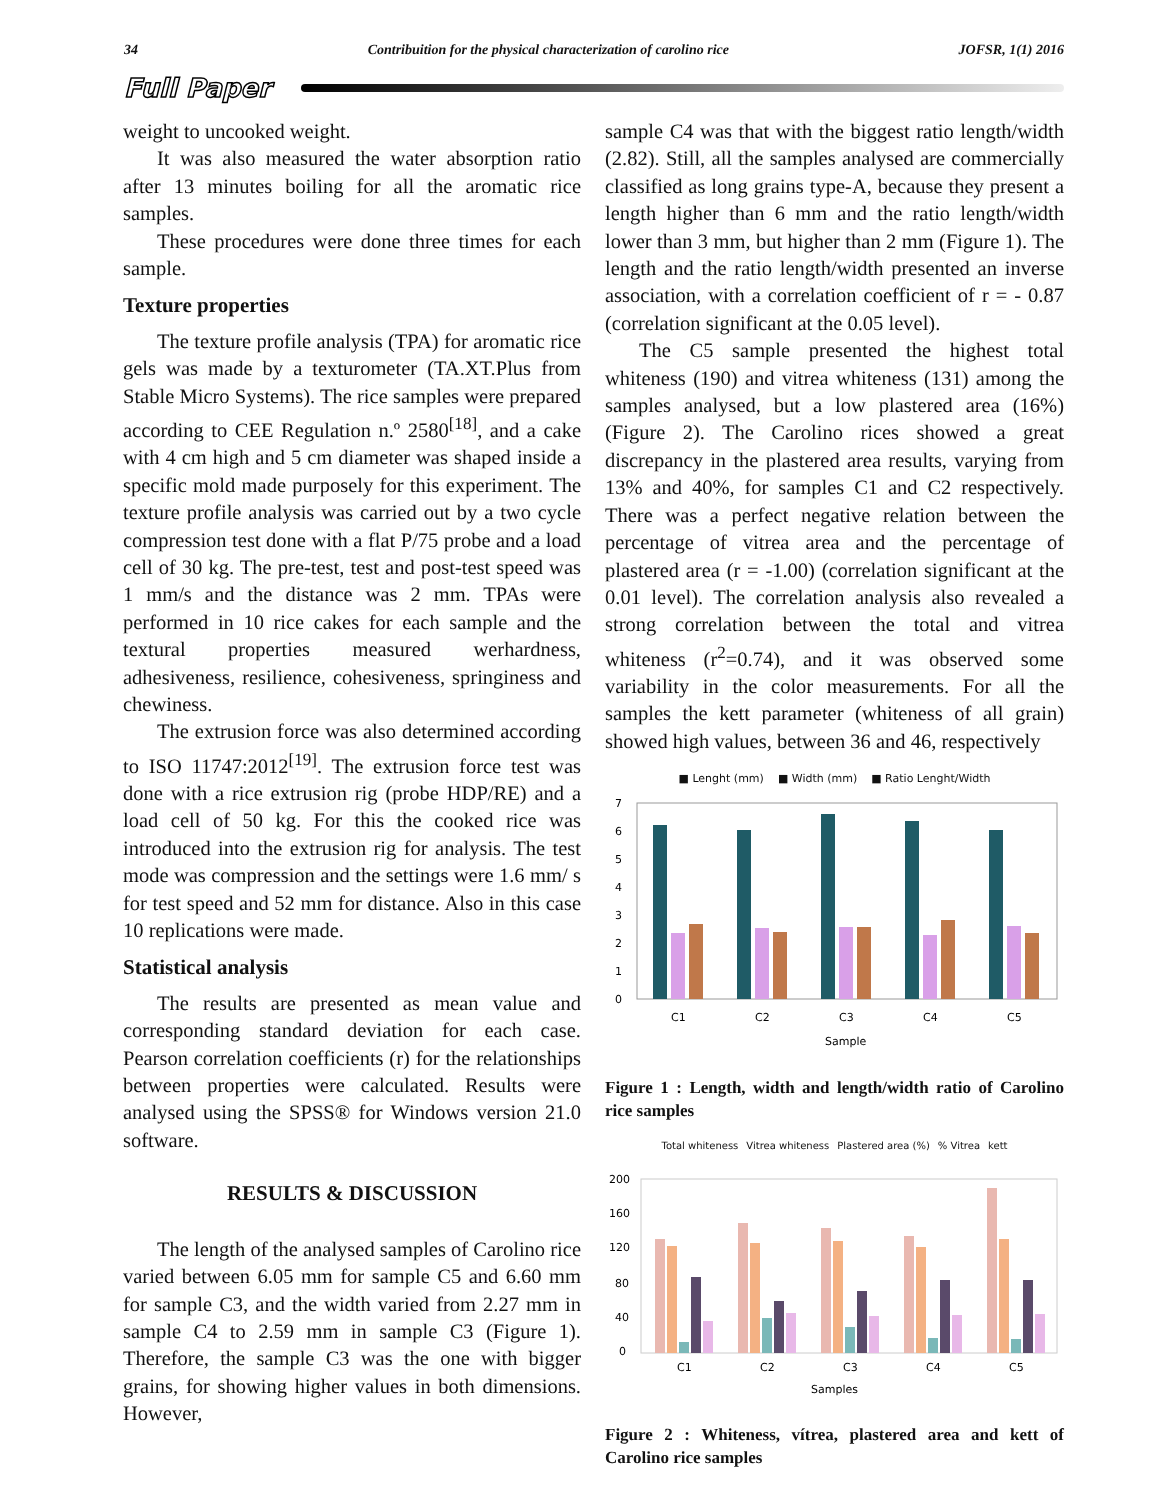34 Contribuition for the physical characterization of carolino rice JOFSR, 1(1) 2016
Full Paper
weight to uncooked weight.
It was also measured the water absorption ratio after 13 minutes boiling for all the aromatic rice samples.
These procedures were done three times for each sample.
Texture properties
The texture profile analysis (TPA) for aromatic rice gels was made by a texturometer (TA.XT.Plus from Stable Micro Systems). The rice samples were prepared according to CEE Regulation n.º 2580<sup>[18]</sup>, and a cake with 4 cm high and 5 cm diameter was shaped inside a specific mold made purposely for this experiment. The texture profile analysis was carried out by a two cycle compression test done with a flat P/75 probe and a load cell of 30 kg. The pre-test, test and post-test speed was 1 mm/s and the distance was 2 mm. TPAs were performed in 10 rice cakes for each sample and the textural properties measured werhardness, adhesiveness, resilience, cohesiveness, springiness and chewiness.
The extrusion force was also determined according to ISO 11747:2012<sup>[19]</sup>. The extrusion force test was done with a rice extrusion rig (probe HDP/RE) and a load cell of 50 kg. For this the cooked rice was introduced into the extrusion rig for analysis. The test mode was compression and the settings were 1.6 mm/ s for test speed and 52 mm for distance. Also in this case 10 replications were made.
Statistical analysis
The results are presented as mean value and corresponding standard deviation for each case. Pearson correlation coefficients (r) for the relationships between properties were calculated. Results were analysed using the SPSS® for Windows version 21.0 software.
RESULTS & DISCUSSION
The length of the analysed samples of Carolino rice varied between 6.05 mm for sample C5 and 6.60 mm for sample C3, and the width varied from 2.27 mm in sample C4 to 2.59 mm in sample C3 (Figure 1). Therefore, the sample C3 was the one with bigger grains, for showing higher values in both dimensions. However,
sample C4 was that with the biggest ratio length/width (2.82). Still, all the samples analysed are commercially classified as long grains type-A, because they present a length higher than 6 mm and the ratio length/width lower than 3 mm, but higher than 2 mm (Figure 1). The length and the ratio length/width presented an inverse association, with a correlation coefficient of r = - 0.87 (correlation significant at the 0.05 level).
The C5 sample presented the highest total whiteness (190) and vitrea whiteness (131) among the samples analysed, but a low plastered area (16%) (Figure 2). The Carolino rices showed a great discrepancy in the plastered area results, varying from 13% and 40%, for samples C1 and C2 respectively. There was a perfect negative relation between the percentage of vitrea area and the percentage of plastered area (r = -1.00) (correlation significant at the 0.01 level). The correlation analysis also revealed a strong correlation between the total and vitrea whiteness (r<sup>2</sup>=0.74), and it was observed some variability in the color measurements. For all the samples the kett parameter (whiteness of all grain) showed high values, between 36 and 46, respectively
■ Lenght (mm) ■ Width (mm) ■ Ratio Lenght/Width
7
6
5
4
3
2
1
0
C1
C2
C3
C4
C5
Sample
Figure 1 : Length, width and length/width ratio of Carolino rice samples
Total whiteness Vitrea whiteness Plastered area (%) % Vitrea kett
200
160
120
80
40
0
C1
C2
C3
C4
C5
Samples
Figure 2 : Whiteness, vítrea, plastered area and kett of Carolino rice samples